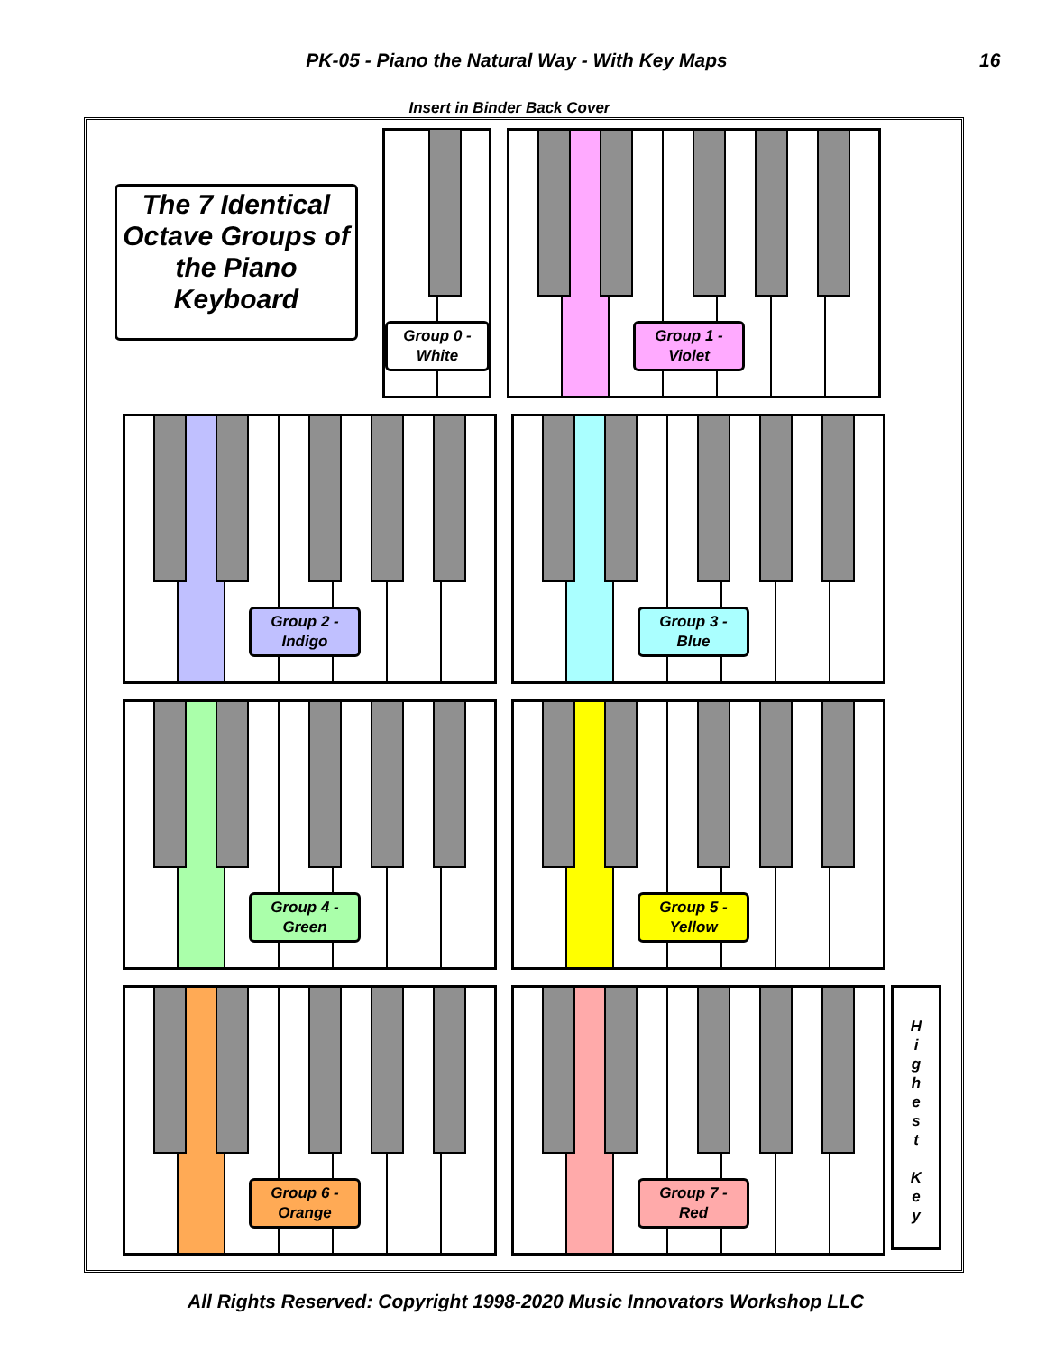PK-05 - Piano the Natural Way - With Key Maps 16
Insert in Binder Back Cover
The 7 Identical Octave Groups of the Piano Keyboard
Group 0 -
White
Group 1 -
Violet
Group 2 -
Indigo
Group 3 -
Blue
Group 4 -
Green
Group 5 -
Yellow
Group 6 -
Orange
Group 7 -
Red
H
i
g
h
e
s
t
K
e
y
All Rights Reserved: Copyright 1998-2020 Music Innovators Workshop LLC